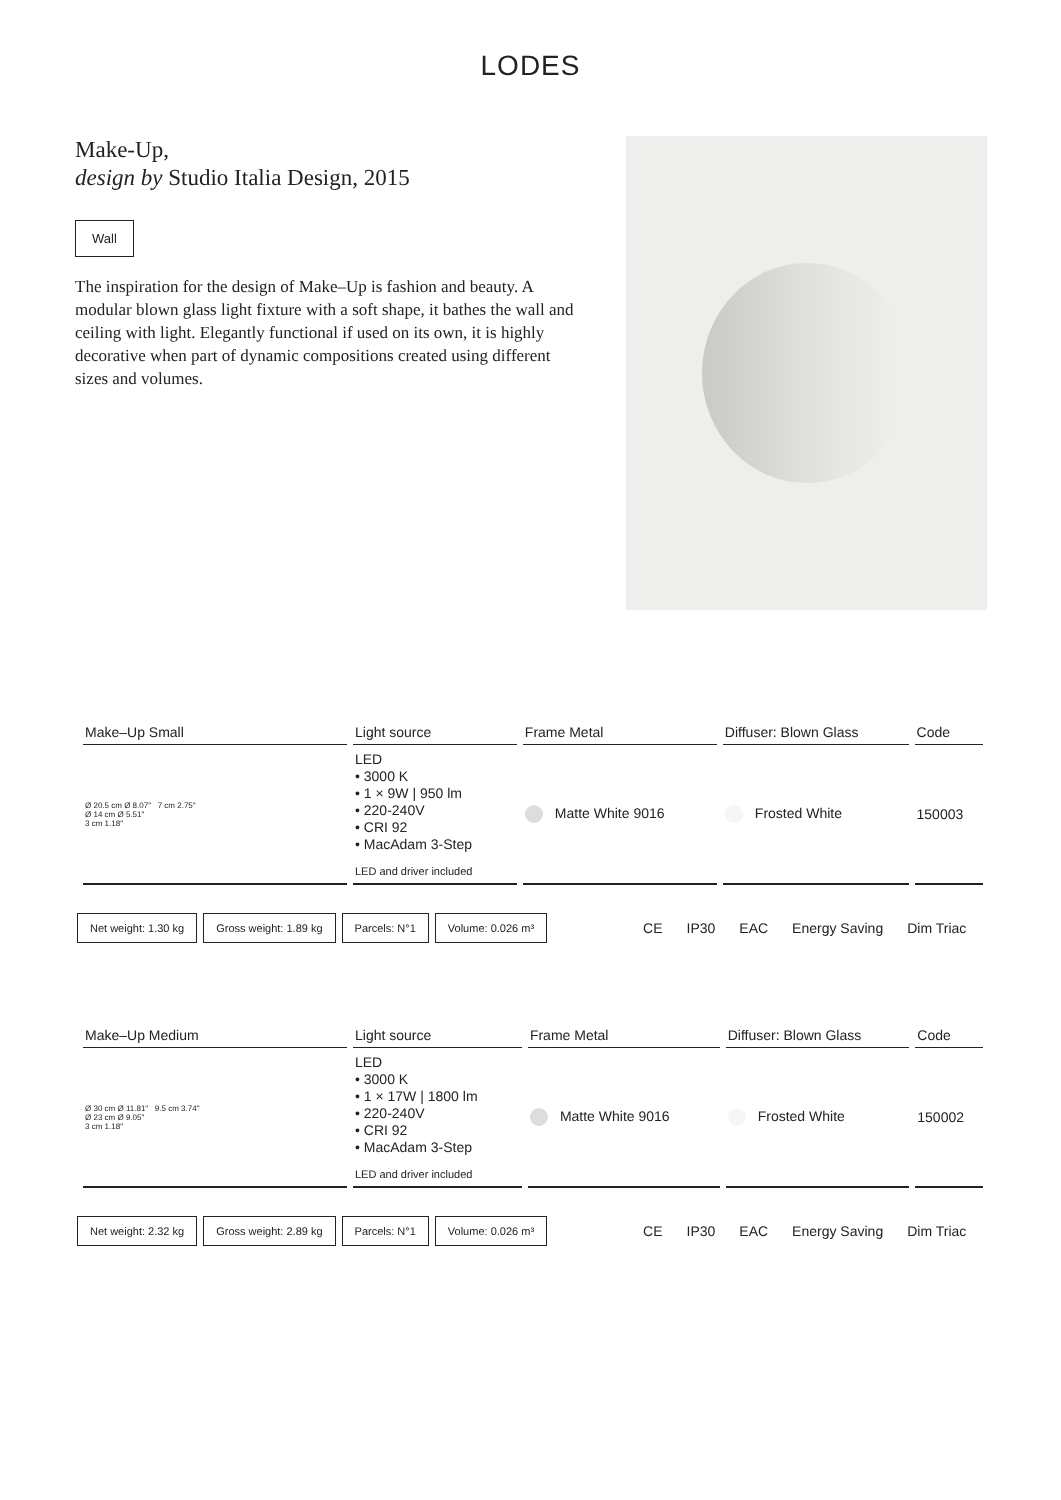LODES
Make-Up,
design by Studio Italia Design, 2015
Wall
The inspiration for the design of Make–Up is fashion and beauty. A modular blown glass light fixture with a soft shape, it bathes the wall and ceiling with light. Elegantly functional if used on its own, it is highly decorative when part of dynamic compositions created using different sizes and volumes.
| Make–Up Small | Light source | Frame Metal | Diffuser: Blown Glass | Code |
| --- | --- | --- | --- | --- |
| Ø 20.5 cm Ø 8.07" 7 cm 2.75" Ø 14 cm Ø 5.51" 3 cm 1.18" | LED • 3000 K • 1 × 9W / 950 lm • 220-240V • CRI 92 • MacAdam 3-Step LED and driver included | Matte White 9016 | Frosted White | 150003 |
Net weight: 1.30 kg Gross weight: 1.89 kg Parcels: N°1 Volume: 0.026 m³ CE IP30 EAC Energy Saving Dim Triac
| Make–Up Medium | Light source | Frame Metal | Diffuser: Blown Glass | Code |
| --- | --- | --- | --- | --- |
| Ø 30 cm Ø 11.81" 9.5 cm 3.74" Ø 23 cm Ø 9.05" 3 cm 1.18" | LED • 3000 K • 1 × 17W / 1800 lm • 220-240V • CRI 92 • MacAdam 3-Step LED and driver included | Matte White 9016 | Frosted White | 150002 |
Net weight: 2.32 kg Gross weight: 2.89 kg Parcels: N°1 Volume: 0.026 m³ CE IP30 EAC Energy Saving Dim Triac